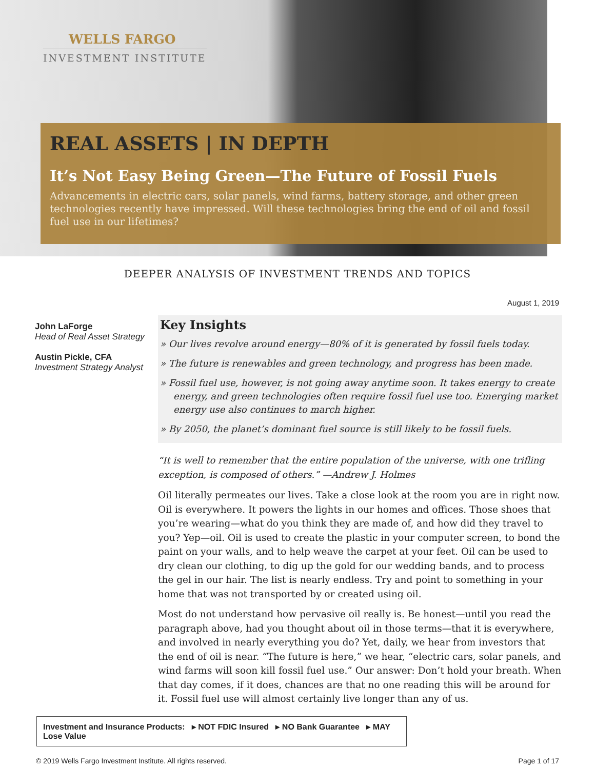WELLS FARGO
INVESTMENT INSTITUTE
REAL ASSETS | IN DEPTH
It’s Not Easy Being Green—The Future of Fossil Fuels
Advancements in electric cars, solar panels, wind farms, battery storage, and other green technologies recently have impressed. Will these technologies bring the end of oil and fossil fuel use in our lifetimes?
DEEPER ANALYSIS OF INVESTMENT TRENDS AND TOPICS
August 1, 2019
John LaForge
Head of Real Asset Strategy
Austin Pickle, CFA
Investment Strategy Analyst
Key Insights
» Our lives revolve around energy—80% of it is generated by fossil fuels today.
» The future is renewables and green technology, and progress has been made.
» Fossil fuel use, however, is not going away anytime soon. It takes energy to create energy, and green technologies often require fossil fuel use too. Emerging market energy use also continues to march higher.
» By 2050, the planet’s dominant fuel source is still likely to be fossil fuels.
“It is well to remember that the entire population of the universe, with one trifling exception, is composed of others.” —Andrew J. Holmes
Oil literally permeates our lives. Take a close look at the room you are in right now. Oil is everywhere. It powers the lights in our homes and offices. Those shoes that you’re wearing—what do you think they are made of, and how did they travel to you? Yep—oil. Oil is used to create the plastic in your computer screen, to bond the paint on your walls, and to help weave the carpet at your feet. Oil can be used to dry clean our clothing, to dig up the gold for our wedding bands, and to process the gel in our hair. The list is nearly endless. Try and point to something in your home that was not transported by or created using oil.
Most do not understand how pervasive oil really is. Be honest—until you read the paragraph above, had you thought about oil in those terms—that it is everywhere, and involved in nearly everything you do? Yet, daily, we hear from investors that the end of oil is near. “The future is here,” we hear, “electric cars, solar panels, and wind farms will soon kill fossil fuel use.” Our answer: Don’t hold your breath. When that day comes, if it does, chances are that no one reading this will be around for it. Fossil fuel use will almost certainly live longer than any of us.
Investment and Insurance Products: ▸ NOT FDIC Insured ▸ NO Bank Guarantee ▸ MAY Lose Value
© 2019 Wells Fargo Investment Institute. All rights reserved. Page 1 of 17